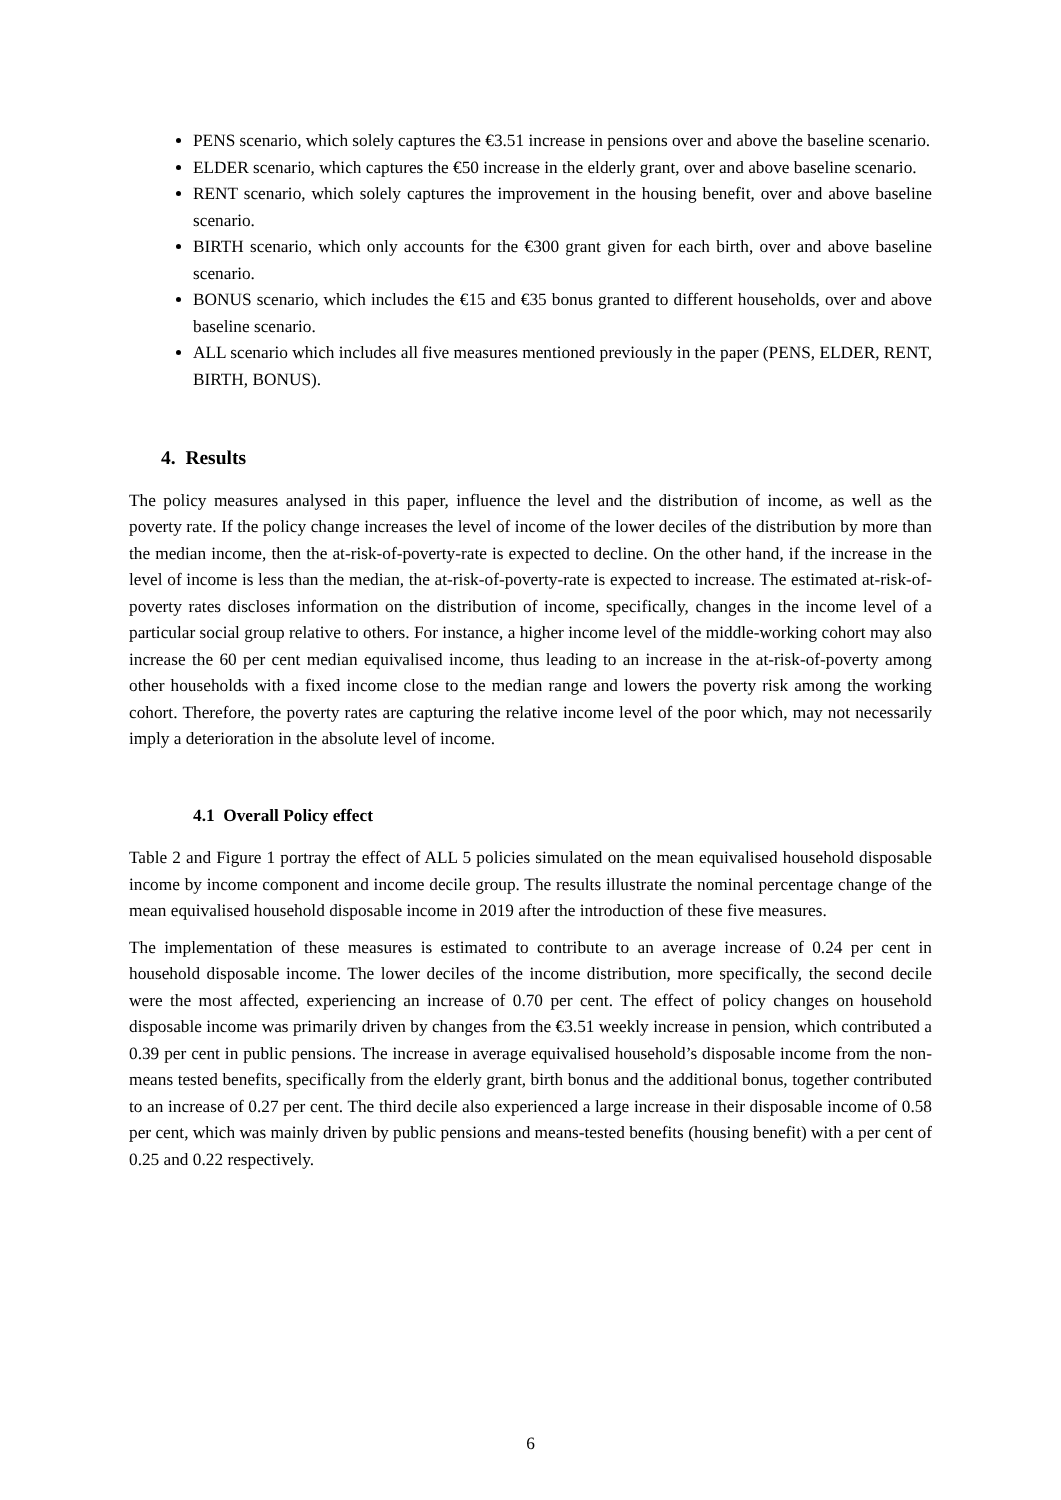PENS scenario, which solely captures the €3.51 increase in pensions over and above the baseline scenario.
ELDER scenario, which captures the €50 increase in the elderly grant, over and above baseline scenario.
RENT scenario, which solely captures the improvement in the housing benefit, over and above baseline scenario.
BIRTH scenario, which only accounts for the €300 grant given for each birth, over and above baseline scenario.
BONUS scenario, which includes the €15 and €35 bonus granted to different households, over and above baseline scenario.
ALL scenario which includes all five measures mentioned previously in the paper (PENS, ELDER, RENT, BIRTH, BONUS).
4. Results
The policy measures analysed in this paper, influence the level and the distribution of income, as well as the poverty rate. If the policy change increases the level of income of the lower deciles of the distribution by more than the median income, then the at-risk-of-poverty-rate is expected to decline. On the other hand, if the increase in the level of income is less than the median, the at-risk-of-poverty-rate is expected to increase. The estimated at-risk-of-poverty rates discloses information on the distribution of income, specifically, changes in the income level of a particular social group relative to others. For instance, a higher income level of the middle-working cohort may also increase the 60 per cent median equivalised income, thus leading to an increase in the at-risk-of-poverty among other households with a fixed income close to the median range and lowers the poverty risk among the working cohort. Therefore, the poverty rates are capturing the relative income level of the poor which, may not necessarily imply a deterioration in the absolute level of income.
4.1 Overall Policy effect
Table 2 and Figure 1 portray the effect of ALL 5 policies simulated on the mean equivalised household disposable income by income component and income decile group. The results illustrate the nominal percentage change of the mean equivalised household disposable income in 2019 after the introduction of these five measures.
The implementation of these measures is estimated to contribute to an average increase of 0.24 per cent in household disposable income. The lower deciles of the income distribution, more specifically, the second decile were the most affected, experiencing an increase of 0.70 per cent. The effect of policy changes on household disposable income was primarily driven by changes from the €3.51 weekly increase in pension, which contributed a 0.39 per cent in public pensions. The increase in average equivalised household’s disposable income from the non-means tested benefits, specifically from the elderly grant, birth bonus and the additional bonus, together contributed to an increase of 0.27 per cent. The third decile also experienced a large increase in their disposable income of 0.58 per cent, which was mainly driven by public pensions and means-tested benefits (housing benefit) with a per cent of 0.25 and 0.22 respectively.
6